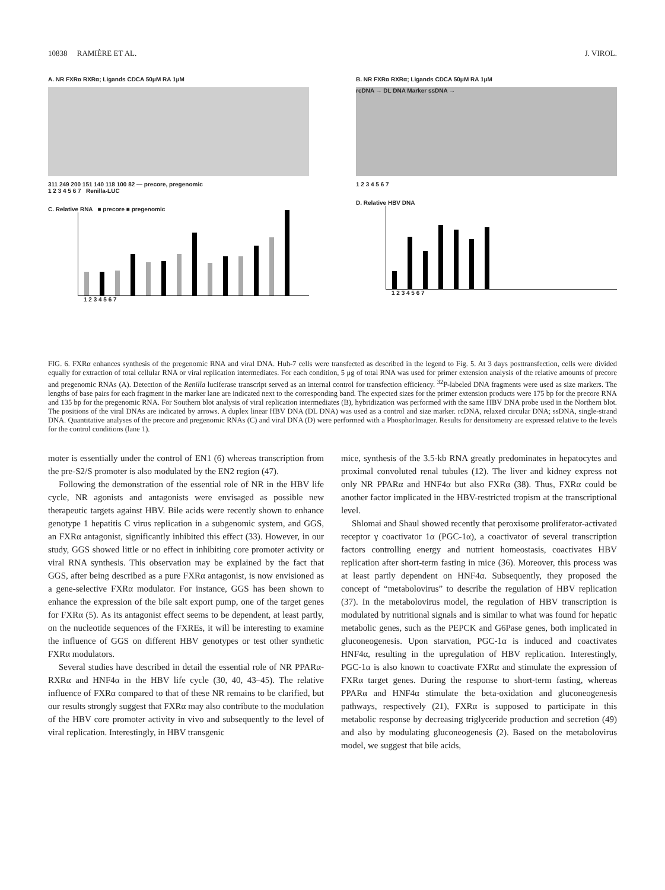10838 RAMIÈRE ET AL. J. VIROL.
A. NR FXRα RXRα; Ligands CDCA 50μM RA 1μM
311 249 200 151 140 118 100 82 — precore, pregenomic
1 2 3 4 5 6 7 Renilla-LUC
C. Relative RNA ■ precore ■ pregenomic
1 2 3 4 5 6 7
B. NR FXRα RXRα; Ligands CDCA 50μM RA 1μM
rcDNA → DL DNA Marker ssDNA →
1 2 3 4 5 6 7
D. Relative HBV DNA
1 2 3 4 5 6 7
FIG. 6. FXRα enhances synthesis of the pregenomic RNA and viral DNA. Huh-7 cells were transfected as described in the legend to Fig. 5. At 3 days posttransfection, cells were divided equally for extraction of total cellular RNA or viral replication intermediates. For each condition, 5 μg of total RNA was used for primer extension analysis of the relative amounts of precore and pregenomic RNAs (A). Detection of the Renilla luciferase transcript served as an internal control for transfection efficiency. <sup>32</sup>P-labeled DNA fragments were used as size markers. The lengths of base pairs for each fragment in the marker lane are indicated next to the corresponding band. The expected sizes for the primer extension products were 175 bp for the precore RNA and 135 bp for the pregenomic RNA. For Southern blot analysis of viral replication intermediates (B), hybridization was performed with the same HBV DNA probe used in the Northern blot. The positions of the viral DNAs are indicated by arrows. A duplex linear HBV DNA (DL DNA) was used as a control and size marker. rcDNA, relaxed circular DNA; ssDNA, single-strand DNA. Quantitative analyses of the precore and pregenomic RNAs (C) and viral DNA (D) were performed with a PhosphorImager. Results for densitometry are expressed relative to the levels for the control conditions (lane 1).
moter is essentially under the control of EN1 (6) whereas transcription from the pre-S2/S promoter is also modulated by the EN2 region (47).
Following the demonstration of the essential role of NR in the HBV life cycle, NR agonists and antagonists were envisaged as possible new therapeutic targets against HBV. Bile acids were recently shown to enhance genotype 1 hepatitis C virus replication in a subgenomic system, and GGS, an FXRα antagonist, significantly inhibited this effect (33). However, in our study, GGS showed little or no effect in inhibiting core promoter activity or viral RNA synthesis. This observation may be explained by the fact that GGS, after being described as a pure FXRα antagonist, is now envisioned as a gene-selective FXRα modulator. For instance, GGS has been shown to enhance the expression of the bile salt export pump, one of the target genes for FXRα (5). As its antagonist effect seems to be dependent, at least partly, on the nucleotide sequences of the FXREs, it will be interesting to examine the influence of GGS on different HBV genotypes or test other synthetic FXRα modulators.
Several studies have described in detail the essential role of NR PPARα-RXRα and HNF4α in the HBV life cycle (30, 40, 43–45). The relative influence of FXRα compared to that of these NR remains to be clarified, but our results strongly suggest that FXRα may also contribute to the modulation of the HBV core promoter activity in vivo and subsequently to the level of viral replication. Interestingly, in HBV transgenic
mice, synthesis of the 3.5-kb RNA greatly predominates in hepatocytes and proximal convoluted renal tubules (12). The liver and kidney express not only NR PPARα and HNF4α but also FXRα (38). Thus, FXRα could be another factor implicated in the HBV-restricted tropism at the transcriptional level.
Shlomai and Shaul showed recently that peroxisome proliferator-activated receptor γ coactivator 1α (PGC-1α), a coactivator of several transcription factors controlling energy and nutrient homeostasis, coactivates HBV replication after short-term fasting in mice (36). Moreover, this process was at least partly dependent on HNF4α. Subsequently, they proposed the concept of “metabolovirus” to describe the regulation of HBV replication (37). In the metabolovirus model, the regulation of HBV transcription is modulated by nutritional signals and is similar to what was found for hepatic metabolic genes, such as the PEPCK and G6Pase genes, both implicated in gluconeogenesis. Upon starvation, PGC-1α is induced and coactivates HNF4α, resulting in the upregulation of HBV replication. Interestingly, PGC-1α is also known to coactivate FXRα and stimulate the expression of FXRα target genes. During the response to short-term fasting, whereas PPARα and HNF4α stimulate the beta-oxidation and gluconeogenesis pathways, respectively (21), FXRα is supposed to participate in this metabolic response by decreasing triglyceride production and secretion (49) and also by modulating gluconeogenesis (2). Based on the metabolovirus model, we suggest that bile acids,